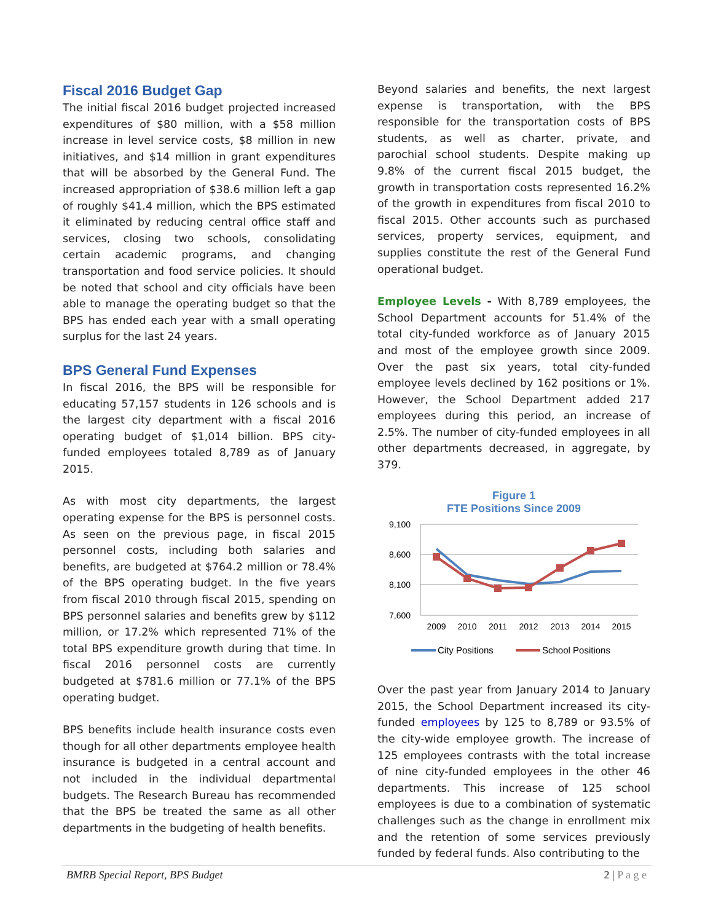Fiscal 2016 Budget Gap
The initial fiscal 2016 budget projected increased expenditures of $80 million, with a $58 million increase in level service costs, $8 million in new initiatives, and $14 million in grant expenditures that will be absorbed by the General Fund. The increased appropriation of $38.6 million left a gap of roughly $41.4 million, which the BPS estimated it eliminated by reducing central office staff and services, closing two schools, consolidating certain academic programs, and changing transportation and food service policies. It should be noted that school and city officials have been able to manage the operating budget so that the BPS has ended each year with a small operating surplus for the last 24 years.
BPS General Fund Expenses
In fiscal 2016, the BPS will be responsible for educating 57,157 students in 126 schools and is the largest city department with a fiscal 2016 operating budget of $1,014 billion. BPS city-funded employees totaled 8,789 as of January 2015.
As with most city departments, the largest operating expense for the BPS is personnel costs. As seen on the previous page, in fiscal 2015 personnel costs, including both salaries and benefits, are budgeted at $764.2 million or 78.4% of the BPS operating budget. In the five years from fiscal 2010 through fiscal 2015, spending on BPS personnel salaries and benefits grew by $112 million, or 17.2% which represented 71% of the total BPS expenditure growth during that time. In fiscal 2016 personnel costs are currently budgeted at $781.6 million or 77.1% of the BPS operating budget.
BPS benefits include health insurance costs even though for all other departments employee health insurance is budgeted in a central account and not included in the individual departmental budgets. The Research Bureau has recommended that the BPS be treated the same as all other departments in the budgeting of health benefits.
Beyond salaries and benefits, the next largest expense is transportation, with the BPS responsible for the transportation costs of BPS students, as well as charter, private, and parochial school students. Despite making up 9.8% of the current fiscal 2015 budget, the growth in transportation costs represented 16.2% of the growth in expenditures from fiscal 2010 to fiscal 2015. Other accounts such as purchased services, property services, equipment, and supplies constitute the rest of the General Fund operational budget.
Employee Levels - With 8,789 employees, the School Department accounts for 51.4% of the total city-funded workforce as of January 2015 and most of the employee growth since 2009. Over the past six years, total city-funded employee levels declined by 162 positions or 1%. However, the School Department added 217 employees during this period, an increase of 2.5%. The number of city-funded employees in all other departments decreased, in aggregate, by 379.
Figure 1
FTE Positions Since 2009
9,100
8,600
8,100
7,600
2009
2010
2011
2012
2013
2014
2015
City Positions
School Positions
Over the past year from January 2014 to January 2015, the School Department increased its city-funded employees by 125 to 8,789 or 93.5% of the city-wide employee growth. The increase of 125 employees contrasts with the total increase of nine city-funded employees in the other 46 departments. This increase of 125 school employees is due to a combination of systematic challenges such as the change in enrollment mix and the retention of some services previously funded by federal funds. Also contributing to the
BMRB Special Report, BPS Budget 2 | P a g e